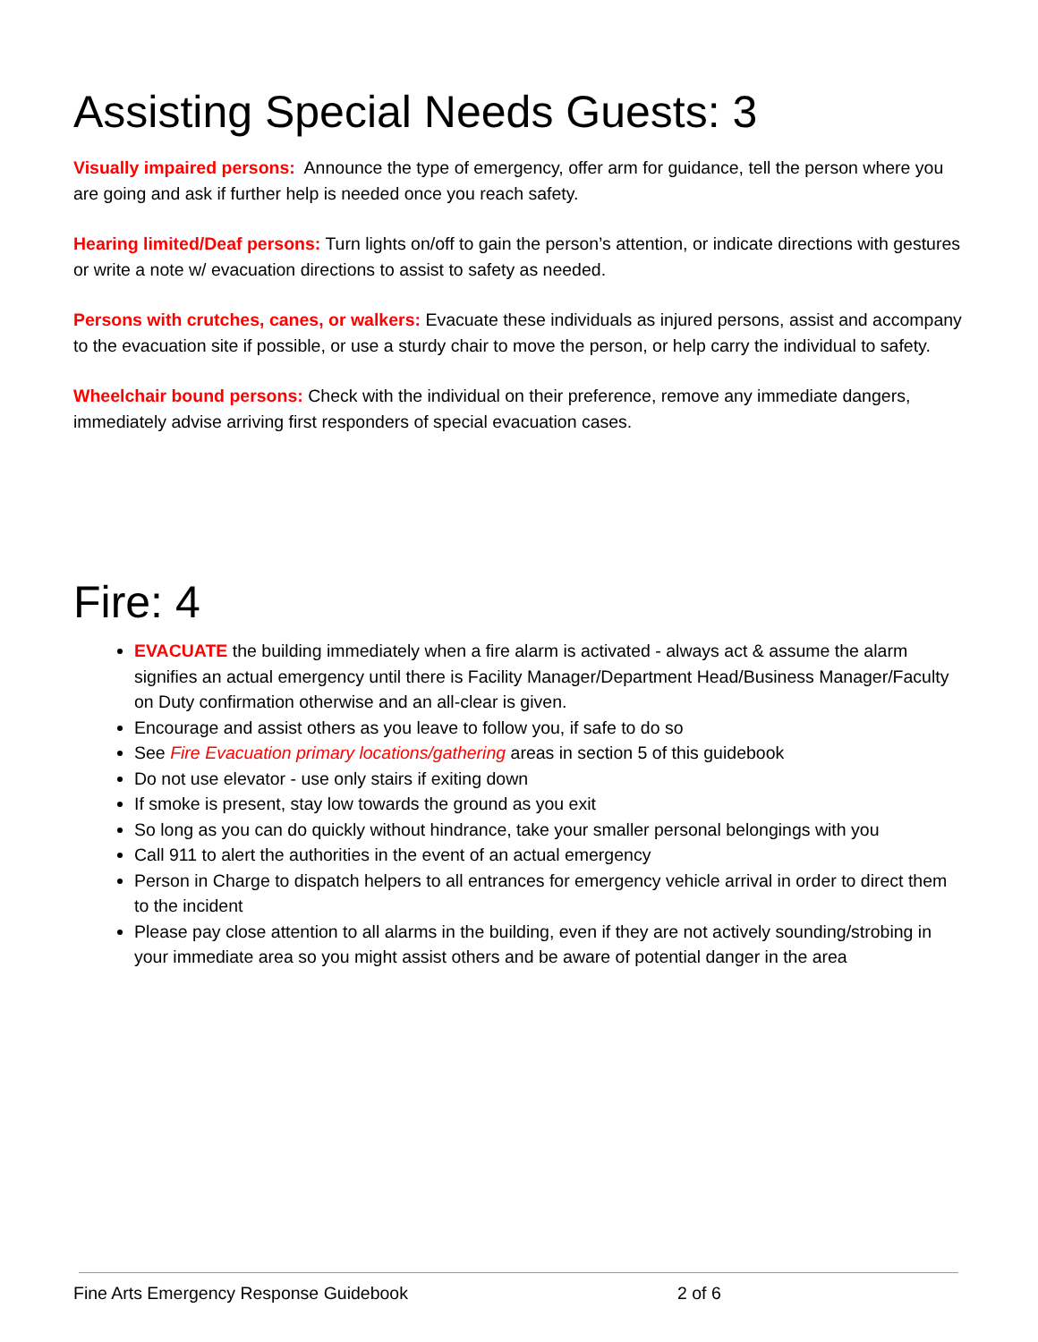Assisting Special Needs Guests: 3
Visually impaired persons: Announce the type of emergency, offer arm for guidance, tell the person where you are going and ask if further help is needed once you reach safety.
Hearing limited/Deaf persons: Turn lights on/off to gain the person’s attention, or indicate directions with gestures or write a note w/ evacuation directions to assist to safety as needed.
Persons with crutches, canes, or walkers: Evacuate these individuals as injured persons, assist and accompany to the evacuation site if possible, or use a sturdy chair to move the person, or help carry the individual to safety.
Wheelchair bound persons: Check with the individual on their preference, remove any immediate dangers, immediately advise arriving first responders of special evacuation cases.
Fire: 4
EVACUATE the building immediately when a fire alarm is activated - always act & assume the alarm signifies an actual emergency until there is Facility Manager/Department Head/Business Manager/Faculty on Duty confirmation otherwise and an all-clear is given.
Encourage and assist others as you leave to follow you, if safe to do so
See Fire Evacuation primary locations/gathering areas in section 5 of this guidebook
Do not use elevator - use only stairs if exiting down
If smoke is present, stay low towards the ground as you exit
So long as you can do quickly without hindrance, take your smaller personal belongings with you
Call 911 to alert the authorities in the event of an actual emergency
Person in Charge to dispatch helpers to all entrances for emergency vehicle arrival in order to direct them to the incident
Please pay close attention to all alarms in the building, even if they are not actively sounding/strobing in your immediate area so you might assist others and be aware of potential danger in the area
Fine Arts Emergency Response Guidebook 2 of 6